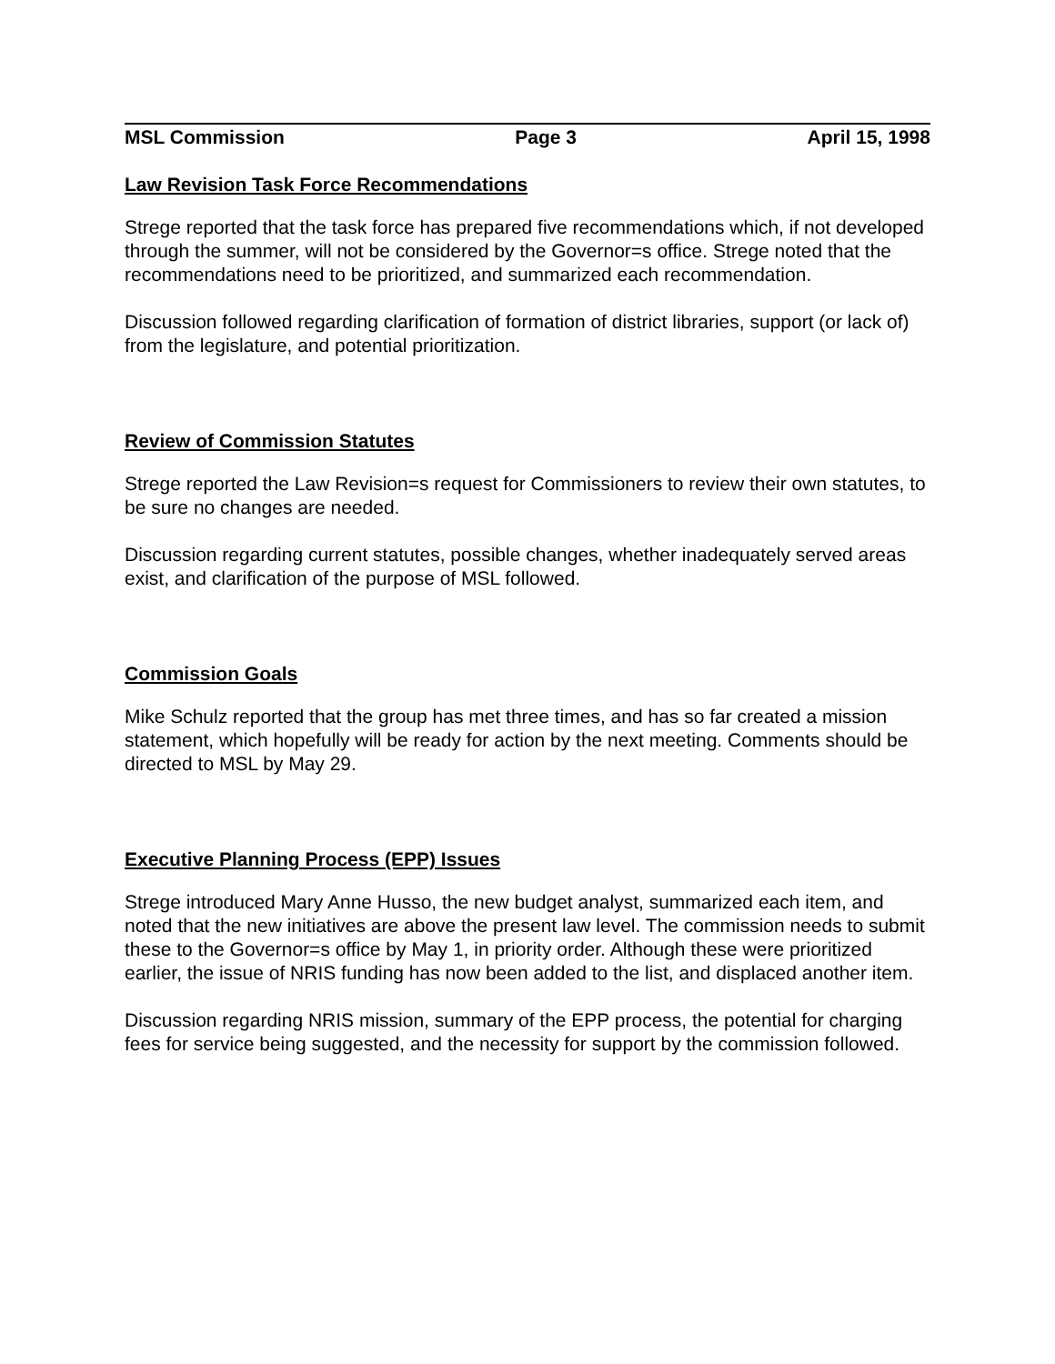MSL Commission Page 3 April 15, 1998
Law Revision Task Force Recommendations
Strege reported that the task force has prepared five recommendations which, if not developed through the summer, will not be considered by the Governor=s office. Strege noted that the recommendations need to be prioritized, and summarized each recommendation.
Discussion followed regarding clarification of formation of district libraries, support (or lack of) from the legislature, and potential prioritization.
Review of Commission Statutes
Strege reported the Law Revision=s request for Commissioners to review their own statutes, to be sure no changes are needed.
Discussion regarding current statutes, possible changes, whether inadequately served areas exist, and clarification of the purpose of MSL followed.
Commission Goals
Mike Schulz reported that the group has met three times, and has so far created a mission statement, which hopefully will be ready for action by the next meeting. Comments should be directed to MSL by May 29.
Executive Planning Process (EPP) Issues
Strege introduced Mary Anne Husso, the new budget analyst, summarized each item, and noted that the new initiatives are above the present law level. The commission needs to submit these to the Governor=s office by May 1, in priority order. Although these were prioritized earlier, the issue of NRIS funding has now been added to the list, and displaced another item.
Discussion regarding NRIS mission, summary of the EPP process, the potential for charging fees for service being suggested, and the necessity for support by the commission followed.